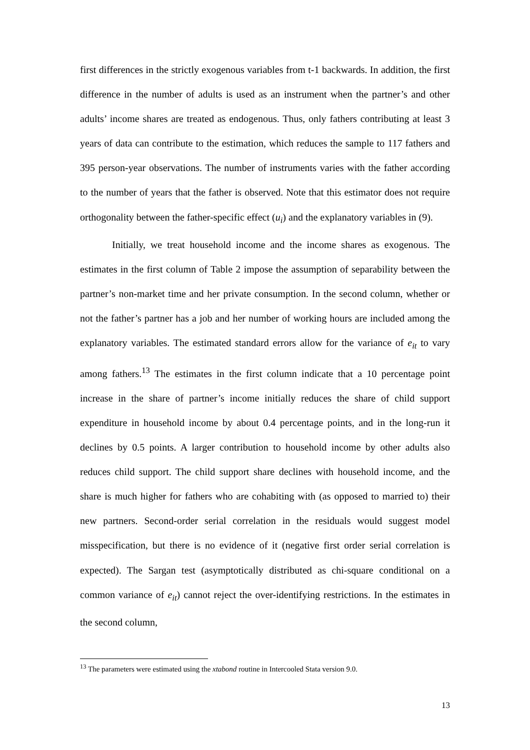first differences in the strictly exogenous variables from t-1 backwards. In addition, the first difference in the number of adults is used as an instrument when the partner’s and other adults’ income shares are treated as endogenous. Thus, only fathers contributing at least 3 years of data can contribute to the estimation, which reduces the sample to 117 fathers and 395 person-year observations. The number of instruments varies with the father according to the number of years that the father is observed. Note that this estimator does not require orthogonality between the father-specific effect (u<sub>i</sub>) and the explanatory variables in (9).
Initially, we treat household income and the income shares as exogenous. The estimates in the first column of Table 2 impose the assumption of separability between the partner’s non-market time and her private consumption. In the second column, whether or not the father’s partner has a job and her number of working hours are included among the explanatory variables. The estimated standard errors allow for the variance of e<sub>it</sub> to vary among fathers.<sup>13</sup> The estimates in the first column indicate that a 10 percentage point increase in the share of partner’s income initially reduces the share of child support expenditure in household income by about 0.4 percentage points, and in the long-run it declines by 0.5 points. A larger contribution to household income by other adults also reduces child support. The child support share declines with household income, and the share is much higher for fathers who are cohabiting with (as opposed to married to) their new partners. Second-order serial correlation in the residuals would suggest model misspecification, but there is no evidence of it (negative first order serial correlation is expected). The Sargan test (asymptotically distributed as chi-square conditional on a common variance of e<sub>it</sub>) cannot reject the over-identifying restrictions. In the estimates in the second column,
<sup>13</sup> The parameters were estimated using the xtabond routine in Intercooled Stata version 9.0.
13